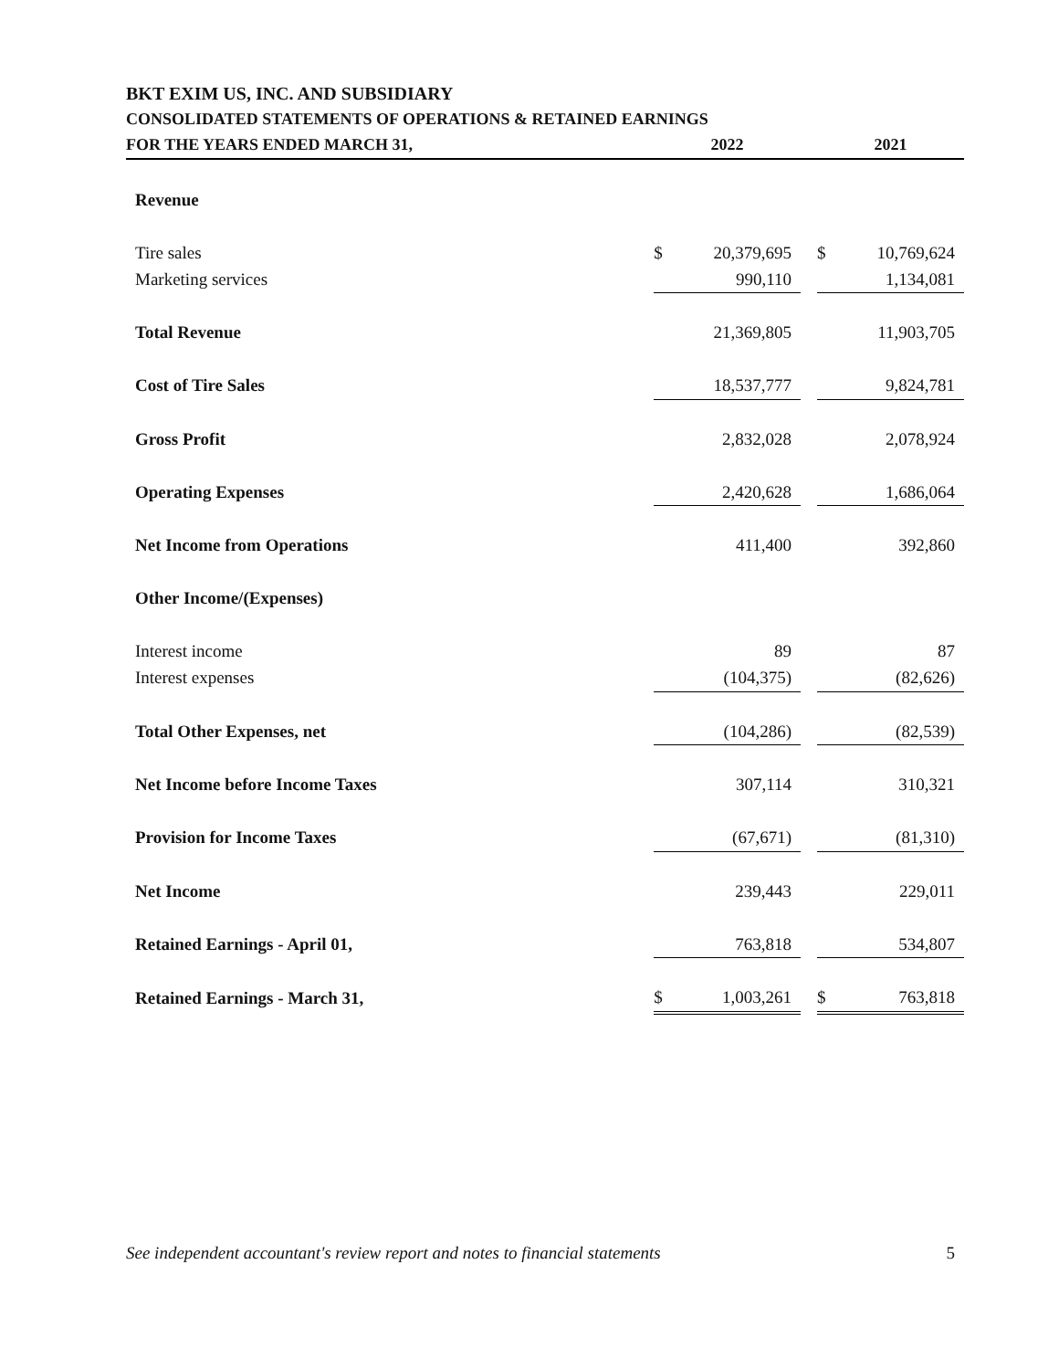BKT EXIM US, INC. AND SUBSIDIARY
CONSOLIDATED STATEMENTS OF OPERATIONS & RETAINED EARNINGS
| FOR THE YEARS ENDED MARCH 31, | 2022 | | | 2021 | |
| --- | --- | --- | --- | --- | --- |
| Revenue | | | | | |
| Tire sales | $ | 20,379,695 | | $ | 10,769,624 |
| Marketing services | | 990,110 | | | 1,134,081 |
| Total Revenue | | 21,369,805 | | | 11,903,705 |
| Cost of Tire Sales | | 18,537,777 | | | 9,824,781 |
| Gross Profit | | 2,832,028 | | | 2,078,924 |
| Operating Expenses | | 2,420,628 | | | 1,686,064 |
| Net Income from Operations | | 411,400 | | | 392,860 |
| Other Income/(Expenses) | | | | | |
| Interest income | | 89 | | | 87 |
| Interest expenses | | (104,375) | | | (82,626) |
| Total Other Expenses, net | | (104,286) | | | (82,539) |
| Net Income before Income Taxes | | 307,114 | | | 310,321 |
| Provision for Income Taxes | | (67,671) | | | (81,310) |
| Net Income | | 239,443 | | | 229,011 |
| Retained Earnings - April 01, | | 763,818 | | | 534,807 |
| Retained Earnings - March 31, | $ | 1,003,261 | | $ | 763,818 |
See independent accountant's review report and notes to financial statements 5